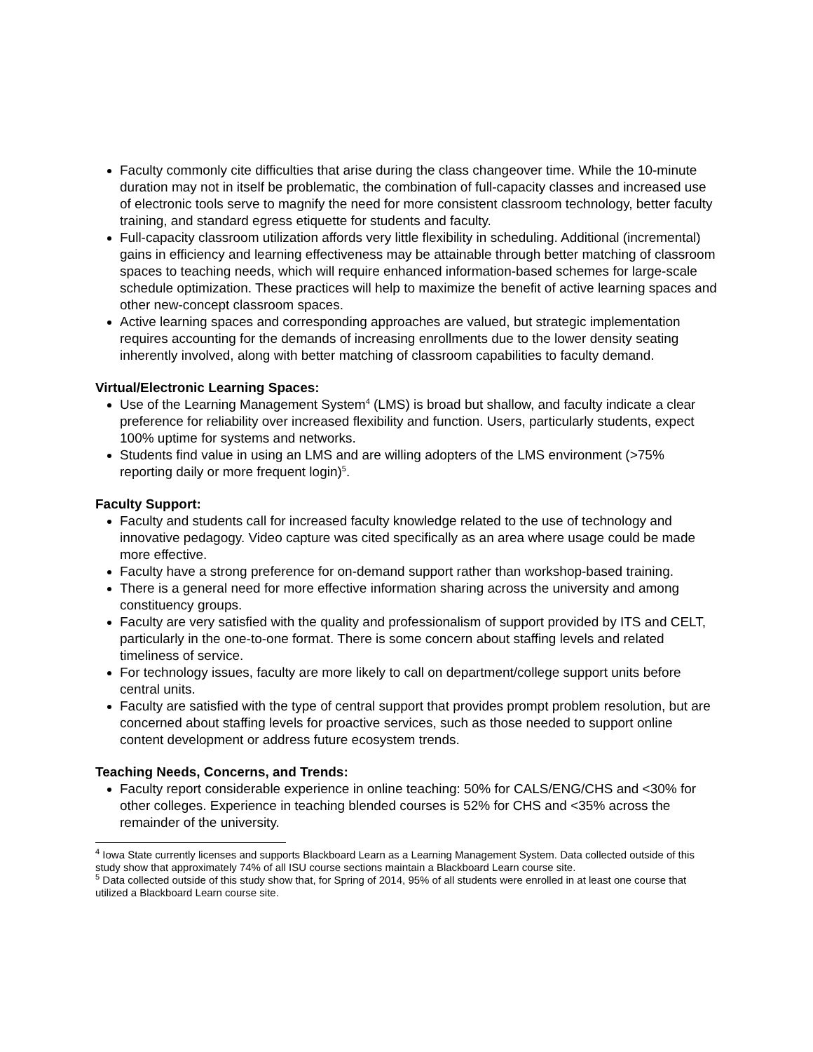Faculty commonly cite difficulties that arise during the class changeover time. While the 10-minute duration may not in itself be problematic, the combination of full-capacity classes and increased use of electronic tools serve to magnify the need for more consistent classroom technology, better faculty training, and standard egress etiquette for students and faculty.
Full-capacity classroom utilization affords very little flexibility in scheduling. Additional (incremental) gains in efficiency and learning effectiveness may be attainable through better matching of classroom spaces to teaching needs, which will require enhanced information-based schemes for large-scale schedule optimization. These practices will help to maximize the benefit of active learning spaces and other new-concept classroom spaces.
Active learning spaces and corresponding approaches are valued, but strategic implementation requires accounting for the demands of increasing enrollments due to the lower density seating inherently involved, along with better matching of classroom capabilities to faculty demand.
Virtual/Electronic Learning Spaces:
Use of the Learning Management System<sup>4</sup> (LMS) is broad but shallow, and faculty indicate a clear preference for reliability over increased flexibility and function. Users, particularly students, expect 100% uptime for systems and networks.
Students find value in using an LMS and are willing adopters of the LMS environment (>75% reporting daily or more frequent login)<sup>5</sup>.
Faculty Support:
Faculty and students call for increased faculty knowledge related to the use of technology and innovative pedagogy. Video capture was cited specifically as an area where usage could be made more effective.
Faculty have a strong preference for on-demand support rather than workshop-based training.
There is a general need for more effective information sharing across the university and among constituency groups.
Faculty are very satisfied with the quality and professionalism of support provided by ITS and CELT, particularly in the one-to-one format. There is some concern about staffing levels and related timeliness of service.
For technology issues, faculty are more likely to call on department/college support units before central units.
Faculty are satisfied with the type of central support that provides prompt problem resolution, but are concerned about staffing levels for proactive services, such as those needed to support online content development or address future ecosystem trends.
Teaching Needs, Concerns, and Trends:
Faculty report considerable experience in online teaching: 50% for CALS/ENG/CHS and <30% for other colleges. Experience in teaching blended courses is 52% for CHS and <35% across the remainder of the university.
<sup>4</sup> Iowa State currently licenses and supports Blackboard Learn as a Learning Management System. Data collected outside of this study show that approximately 74% of all ISU course sections maintain a Blackboard Learn course site.
<sup>5</sup> Data collected outside of this study show that, for Spring of 2014, 95% of all students were enrolled in at least one course that utilized a Blackboard Learn course site.